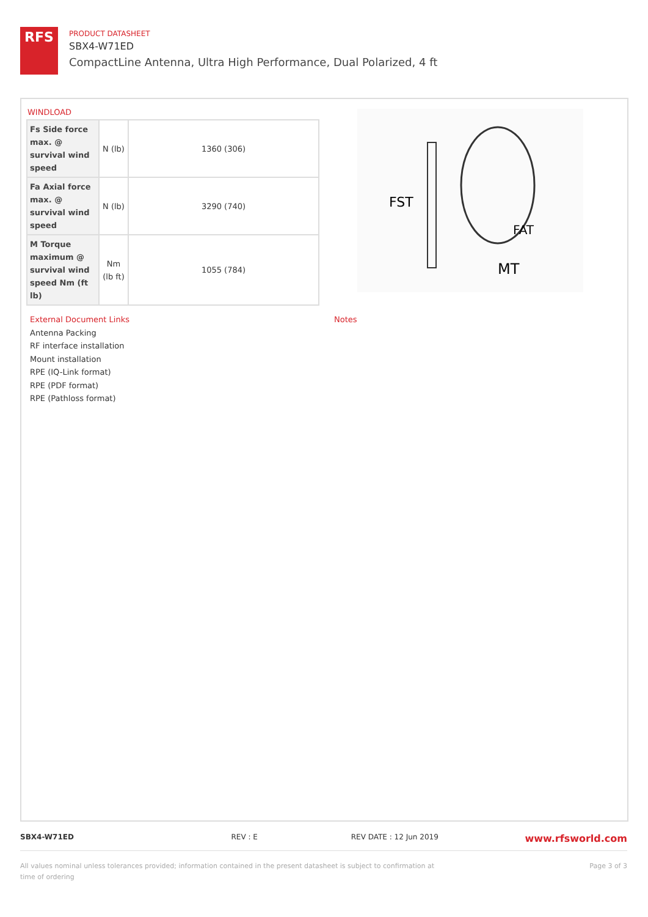RFS
PRODUCT DATASHEET
SBX4-W71ED
CompactLine Antenna, Ultra High Performance, Dual Polarized, 4 ft
WINDLOAD
| Fs Side force max. @ survival wind speed | N (lb) | 1360 (306) |
| Fa Axial force max. @ survival wind speed | N (lb) | 3290 (740) |
| M Torque maximum @ survival wind speed Nm (ft lb) | Nm (lb ft) | 1055 (784) |
FST
FAT
MT
External Document Links
Antenna Packing
RF interface installation
Mount installation
RPE (IQ-Link format)
RPE (PDF format)
RPE (Pathloss format)
Notes
SBX4-W71ED REV : E REV DATE : 12 Jun 2019 www.rfsworld.com
All values nominal unless tolerances provided; information contained in the present datasheet is subject to confirmation at time of ordering Page 3 of 3